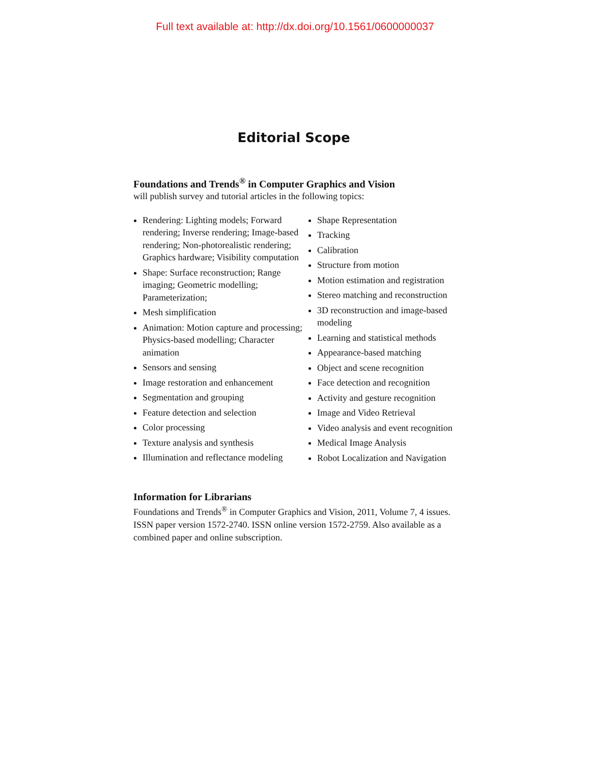Full text available at: http://dx.doi.org/10.1561/0600000037
Editorial Scope
Foundations and Trends<sup>®</sup> in Computer Graphics and Vision
will publish survey and tutorial articles in the following topics:
Rendering: Lighting models; Forward rendering; Inverse rendering; Image-based rendering; Non-photorealistic rendering; Graphics hardware; Visibility computation
Shape: Surface reconstruction; Range imaging; Geometric modelling; Parameterization;
Mesh simplification
Animation: Motion capture and processing; Physics-based modelling; Character animation
Sensors and sensing
Image restoration and enhancement
Segmentation and grouping
Feature detection and selection
Color processing
Texture analysis and synthesis
Illumination and reflectance modeling
Shape Representation
Tracking
Calibration
Structure from motion
Motion estimation and registration
Stereo matching and reconstruction
3D reconstruction and image-based modeling
Learning and statistical methods
Appearance-based matching
Object and scene recognition
Face detection and recognition
Activity and gesture recognition
Image and Video Retrieval
Video analysis and event recognition
Medical Image Analysis
Robot Localization and Navigation
Information for Librarians
Foundations and Trends<sup>®</sup> in Computer Graphics and Vision, 2011, Volume 7, 4 issues. ISSN paper version 1572-2740. ISSN online version 1572-2759. Also available as a combined paper and online subscription.